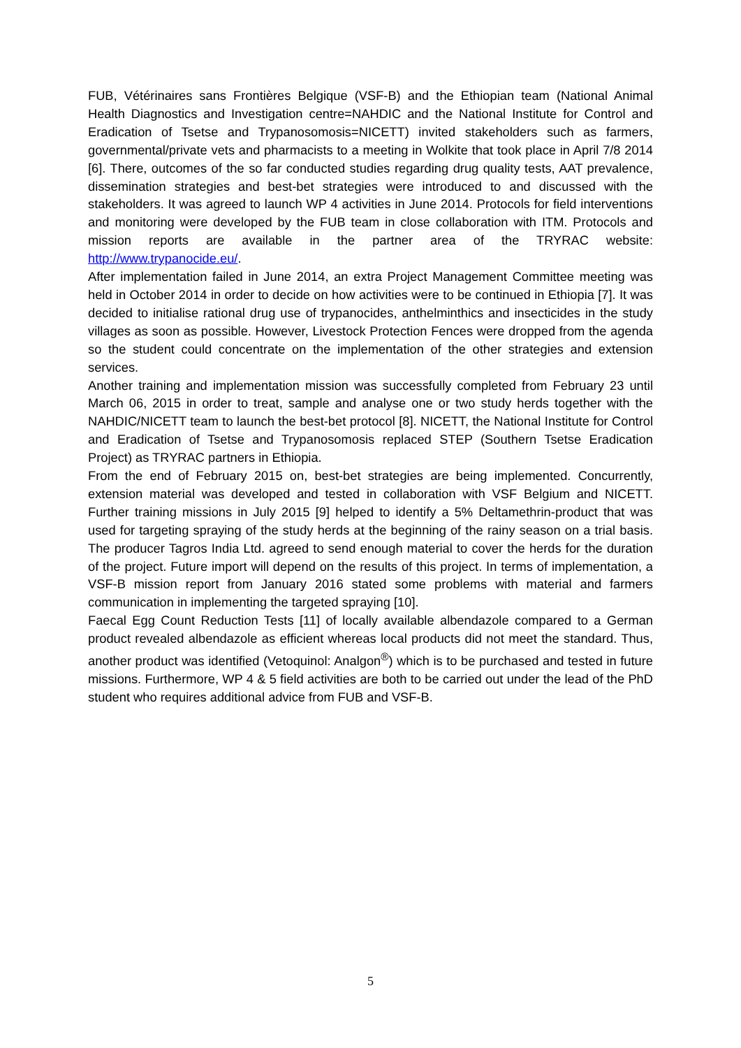FUB, Vétérinaires sans Frontières Belgique (VSF-B) and the Ethiopian team (National Animal Health Diagnostics and Investigation centre=NAHDIC and the National Institute for Control and Eradication of Tsetse and Trypanosomosis=NICETT) invited stakeholders such as farmers, governmental/private vets and pharmacists to a meeting in Wolkite that took place in April 7/8 2014 [6]. There, outcomes of the so far conducted studies regarding drug quality tests, AAT prevalence, dissemination strategies and best-bet strategies were introduced to and discussed with the stakeholders. It was agreed to launch WP 4 activities in June 2014. Protocols for field interventions and monitoring were developed by the FUB team in close collaboration with ITM. Protocols and mission reports are available in the partner area of the TRYRAC website: http://www.trypanocide.eu/.
After implementation failed in June 2014, an extra Project Management Committee meeting was held in October 2014 in order to decide on how activities were to be continued in Ethiopia [7]. It was decided to initialise rational drug use of trypanocides, anthelminthics and insecticides in the study villages as soon as possible. However, Livestock Protection Fences were dropped from the agenda so the student could concentrate on the implementation of the other strategies and extension services.
Another training and implementation mission was successfully completed from February 23 until March 06, 2015 in order to treat, sample and analyse one or two study herds together with the NAHDIC/NICETT team to launch the best-bet protocol [8]. NICETT, the National Institute for Control and Eradication of Tsetse and Trypanosomosis replaced STEP (Southern Tsetse Eradication Project) as TRYRAC partners in Ethiopia.
From the end of February 2015 on, best-bet strategies are being implemented. Concurrently, extension material was developed and tested in collaboration with VSF Belgium and NICETT. Further training missions in July 2015 [9] helped to identify a 5% Deltamethrin-product that was used for targeting spraying of the study herds at the beginning of the rainy season on a trial basis. The producer Tagros India Ltd. agreed to send enough material to cover the herds for the duration of the project. Future import will depend on the results of this project. In terms of implementation, a VSF-B mission report from January 2016 stated some problems with material and farmers communication in implementing the targeted spraying [10].
Faecal Egg Count Reduction Tests [11] of locally available albendazole compared to a German product revealed albendazole as efficient whereas local products did not meet the standard. Thus, another product was identified (Vetoquinol: Analgon<sup>®</sup>) which is to be purchased and tested in future missions. Furthermore, WP 4 & 5 field activities are both to be carried out under the lead of the PhD student who requires additional advice from FUB and VSF-B.
5